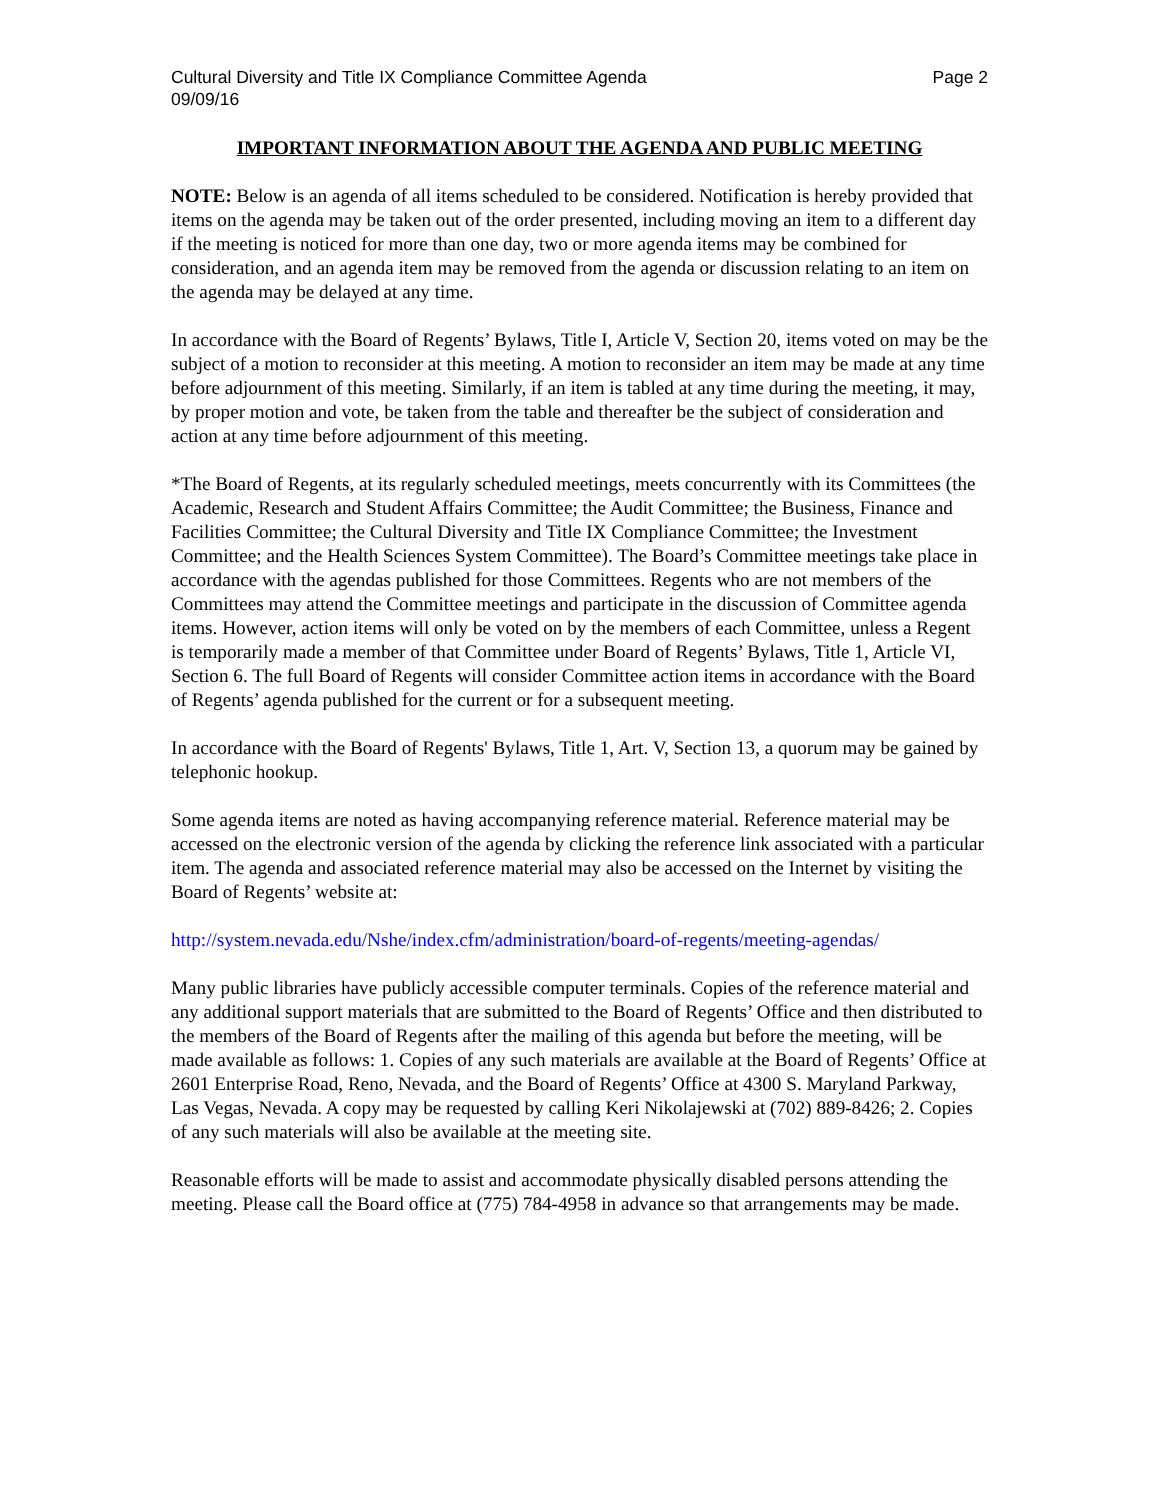Cultural Diversity and Title IX Compliance Committee Agenda
09/09/16 Page 2
IMPORTANT INFORMATION ABOUT THE AGENDA AND PUBLIC MEETING
NOTE: Below is an agenda of all items scheduled to be considered. Notification is hereby provided that items on the agenda may be taken out of the order presented, including moving an item to a different day if the meeting is noticed for more than one day, two or more agenda items may be combined for consideration, and an agenda item may be removed from the agenda or discussion relating to an item on the agenda may be delayed at any time.
In accordance with the Board of Regents’ Bylaws, Title I, Article V, Section 20, items voted on may be the subject of a motion to reconsider at this meeting. A motion to reconsider an item may be made at any time before adjournment of this meeting. Similarly, if an item is tabled at any time during the meeting, it may, by proper motion and vote, be taken from the table and thereafter be the subject of consideration and action at any time before adjournment of this meeting.
*The Board of Regents, at its regularly scheduled meetings, meets concurrently with its Committees (the Academic, Research and Student Affairs Committee; the Audit Committee; the Business, Finance and Facilities Committee; the Cultural Diversity and Title IX Compliance Committee; the Investment Committee; and the Health Sciences System Committee). The Board’s Committee meetings take place in accordance with the agendas published for those Committees. Regents who are not members of the Committees may attend the Committee meetings and participate in the discussion of Committee agenda items. However, action items will only be voted on by the members of each Committee, unless a Regent is temporarily made a member of that Committee under Board of Regents’ Bylaws, Title 1, Article VI, Section 6. The full Board of Regents will consider Committee action items in accordance with the Board of Regents’ agenda published for the current or for a subsequent meeting.
In accordance with the Board of Regents' Bylaws, Title 1, Art. V, Section 13, a quorum may be gained by telephonic hookup.
Some agenda items are noted as having accompanying reference material. Reference material may be accessed on the electronic version of the agenda by clicking the reference link associated with a particular item. The agenda and associated reference material may also be accessed on the Internet by visiting the Board of Regents’ website at:
http://system.nevada.edu/Nshe/index.cfm/administration/board-of-regents/meeting-agendas/
Many public libraries have publicly accessible computer terminals. Copies of the reference material and any additional support materials that are submitted to the Board of Regents’ Office and then distributed to the members of the Board of Regents after the mailing of this agenda but before the meeting, will be made available as follows: 1. Copies of any such materials are available at the Board of Regents’ Office at 2601 Enterprise Road, Reno, Nevada, and the Board of Regents’ Office at 4300 S. Maryland Parkway, Las Vegas, Nevada. A copy may be requested by calling Keri Nikolajewski at (702) 889-8426; 2. Copies of any such materials will also be available at the meeting site.
Reasonable efforts will be made to assist and accommodate physically disabled persons attending the meeting. Please call the Board office at (775) 784-4958 in advance so that arrangements may be made.